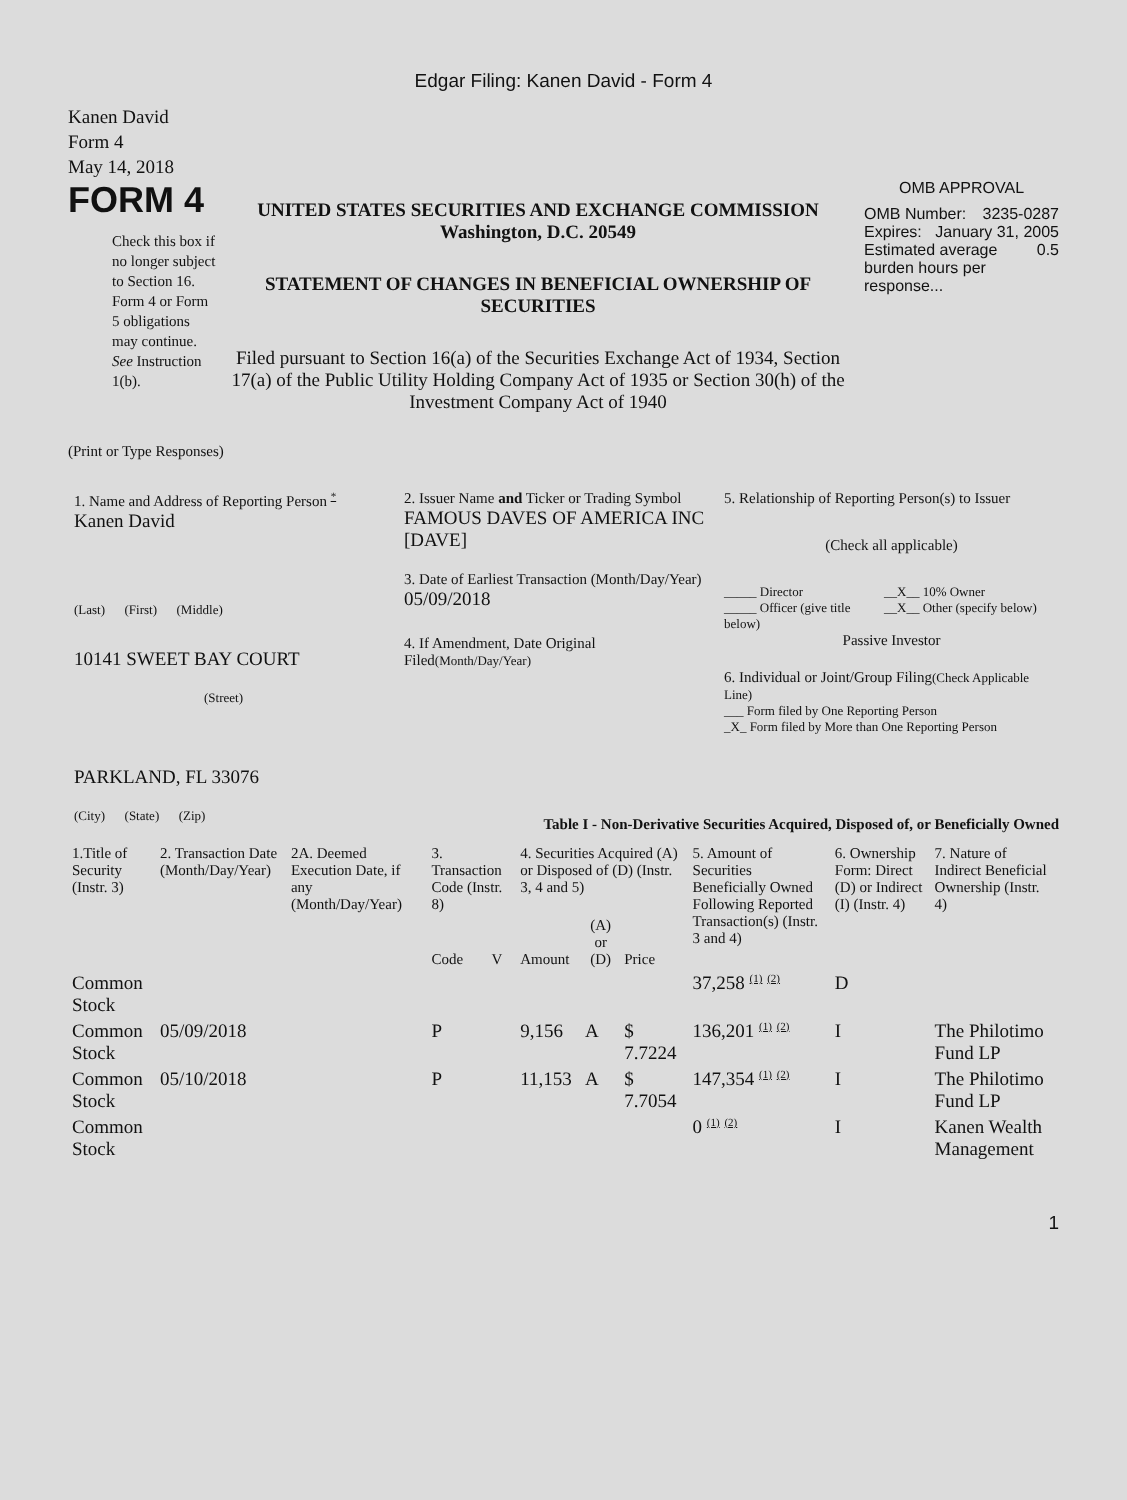Edgar Filing: Kanen David - Form 4
Kanen David
Form 4
May 14, 2018
FORM 4
Check this box if no longer subject to Section 16. Form 4 or Form 5 obligations may continue. See Instruction 1(b).
UNITED STATES SECURITIES AND EXCHANGE COMMISSION
Washington, D.C. 20549
STATEMENT OF CHANGES IN BENEFICIAL OWNERSHIP OF SECURITIES
Filed pursuant to Section 16(a) of the Securities Exchange Act of 1934, Section 17(a) of the Public Utility Holding Company Act of 1935 or Section 30(h) of the Investment Company Act of 1940
OMB APPROVAL
OMB Number: 3235-0287
Expires: January 31, 2005
Estimated average burden hours per response... 0.5
(Print or Type Responses)
1. Name and Address of Reporting Person <sup>*</sup>
Kanen David
(Last) (First) (Middle)
10141 SWEET BAY COURT
(Street)
PARKLAND, FL 33076
(City) (State) (Zip)
2. Issuer Name and Ticker or Trading Symbol
FAMOUS DAVES OF AMERICA INC [DAVE]
3. Date of Earliest Transaction (Month/Day/Year)
05/09/2018
4. If Amendment, Date Original Filed(Month/Day/Year)
5. Relationship of Reporting Person(s) to Issuer
(Check all applicable)
_____ Director
_____ Officer (give title below)
__X__ 10% Owner
__X__ Other (specify below)
Passive Investor
6. Individual or Joint/Group Filing(Check Applicable Line)
___ Form filed by One Reporting Person
_X_ Form filed by More than One Reporting Person
Table I - Non-Derivative Securities Acquired, Disposed of, or Beneficially Owned
| 1.Title of Security (Instr. 3) | 2. Transaction Date (Month/Day/Year) | 2A. Deemed Execution Date, if any (Month/Day/Year) | 3. Transaction Code (Instr. 8) | | 4. Securities Acquired (A) or Disposed of (D) (Instr. 3, 4 and 5) | | | 5. Amount of Securities Beneficially Owned Following Reported Transaction(s) (Instr. 3 and 4) | 6. Ownership Form: Direct (D) or Indirect (I) (Instr. 4) | 7. Nature of Indirect Beneficial Ownership (Instr. 4) |
| --- | --- | --- | --- | --- | --- | --- | --- | --- | --- | --- |
| | | | Code | V | Amount | (A) or (D) | Price | | | |
| Common Stock | | | | | | | | 37,258 <sup>(1)</sup> <sup>(2)</sup> | D | |
| Common Stock | 05/09/2018 | | P | | 9,156 | A | $ 7.7224 | 136,201 <sup>(1)</sup> <sup>(2)</sup> | I | The Philotimo Fund LP |
| Common Stock | 05/10/2018 | | P | | 11,153 | A | $ 7.7054 | 147,354 <sup>(1)</sup> <sup>(2)</sup> | I | The Philotimo Fund LP |
| Common Stock | | | | | | | | 0 <sup>(1)</sup> <sup>(2)</sup> | I | Kanen Wealth Management |
1